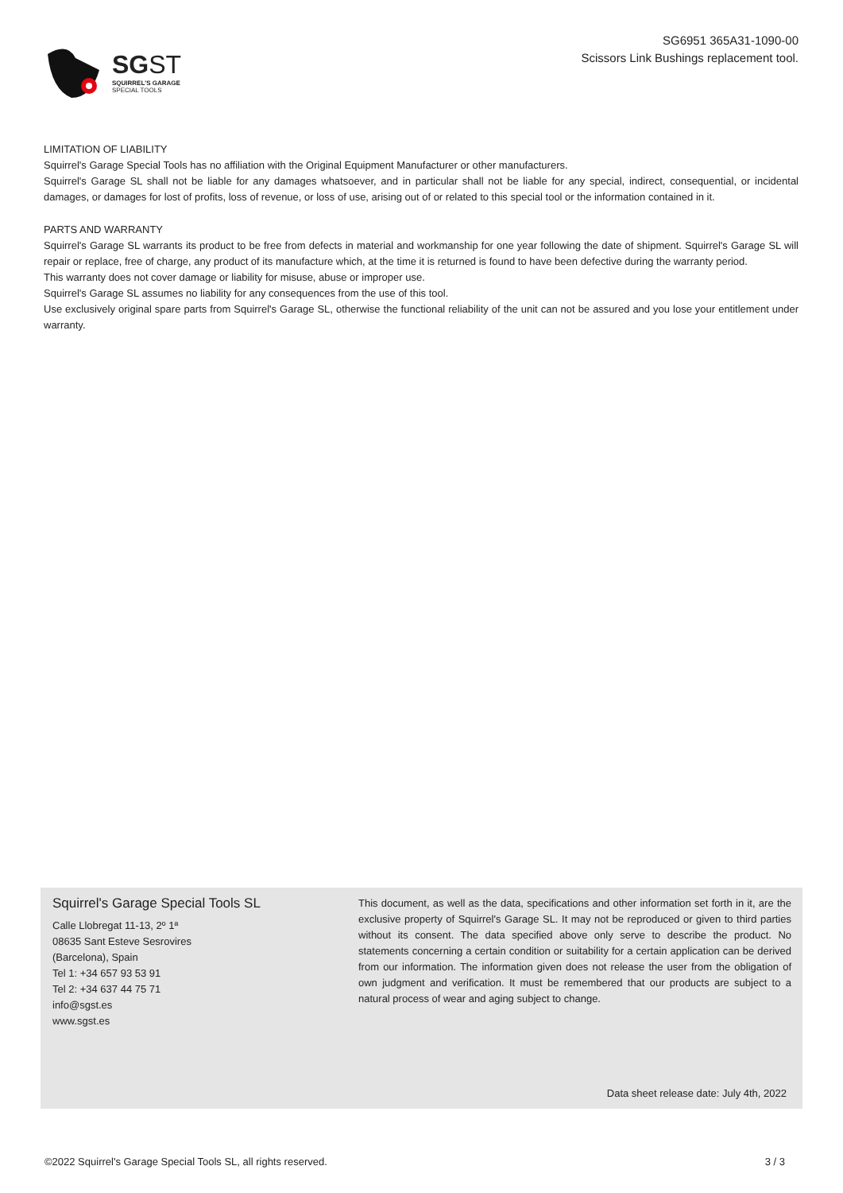SGST
SQUIRREL'S GARAGE
SPECIAL TOOLS
SG6951 365A31-1090-00
Scissors Link Bushings replacement tool.
LIMITATION OF LIABILITY
Squirrel's Garage Special Tools has no affiliation with the Original Equipment Manufacturer or other manufacturers.
Squirrel's Garage SL shall not be liable for any damages whatsoever, and in particular shall not be liable for any special, indirect, consequential, or incidental damages, or damages for lost of profits, loss of revenue, or loss of use, arising out of or related to this special tool or the information contained in it.
PARTS AND WARRANTY
Squirrel's Garage SL warrants its product to be free from defects in material and workmanship for one year following the date of shipment. Squirrel's Garage SL will repair or replace, free of charge, any product of its manufacture which, at the time it is returned is found to have been defective during the warranty period.
This warranty does not cover damage or liability for misuse, abuse or improper use.
Squirrel's Garage SL assumes no liability for any consequences from the use of this tool.
Use exclusively original spare parts from Squirrel's Garage SL, otherwise the functional reliability of the unit can not be assured and you lose your entitlement under warranty.
Squirrel's Garage Special Tools SL
Calle Llobregat 11-13, 2º 1ª
08635 Sant Esteve Sesrovires
(Barcelona), Spain
Tel 1: +34 657 93 53 91
Tel 2: +34 637 44 75 71
info@sgst.es
www.sgst.es
This document, as well as the data, specifications and other information set forth in it, are the exclusive property of Squirrel's Garage SL. It may not be reproduced or given to third parties without its consent. The data specified above only serve to describe the product. No statements concerning a certain condition or suitability for a certain application can be derived from our information. The information given does not release the user from the obligation of own judgment and verification. It must be remembered that our products are subject to a natural process of wear and aging subject to change.
Data sheet release date: July 4th, 2022
©2022 Squirrel's Garage Special Tools SL, all rights reserved. 3 / 3